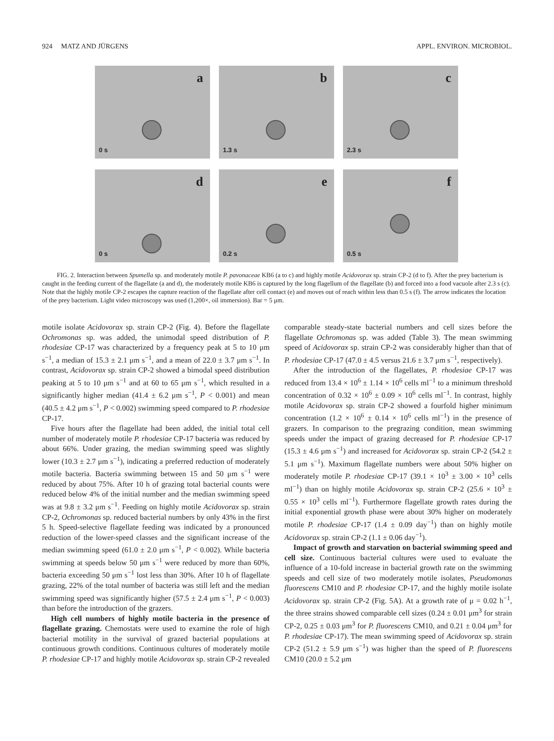924 MATZ AND JÜRGENS APPL. ENVIRON. MICROBIOL.
a
0 s
b
1.3 s
c
2.3 s
d
0 s
e
0.2 s
f
0.5 s
FIG. 2. Interaction between Spumella sp. and moderately motile P. pavonaceae KB6 (a to c) and highly motile Acidovorax sp. strain CP-2 (d to f). After the prey bacterium is caught in the feeding current of the flagellate (a and d), the moderately motile KB6 is captured by the long flagellum of the flagellate (b) and forced into a food vacuole after 2.3 s (c). Note that the highly motile CP-2 escapes the capture reaction of the flagellate after cell contact (e) and moves out of reach within less than 0.5 s (f). The arrow indicates the location of the prey bacterium. Light video microscopy was used (1,200×, oil immersion). Bar = 5 μm.
motile isolate Acidovorax sp. strain CP-2 (Fig. 4). Before the flagellate Ochromonas sp. was added, the unimodal speed distribution of P. rhodesiae CP-17 was characterized by a frequency peak at 5 to 10 μm s<sup>−1</sup>, a median of 15.3 ± 2.1 μm s<sup>−1</sup>, and a mean of 22.0 ± 3.7 μm s<sup>−1</sup>. In contrast, Acidovorax sp. strain CP-2 showed a bimodal speed distribution peaking at 5 to 10 μm s<sup>−1</sup> and at 60 to 65 μm s<sup>−1</sup>, which resulted in a significantly higher median (41.4 ± 6.2 μm s<sup>−1</sup>, P < 0.001) and mean (40.5 ± 4.2 μm s<sup>−1</sup>, P < 0.002) swimming speed compared to P. rhodesiae CP-17.
Five hours after the flagellate had been added, the initial total cell number of moderately motile P. rhodesiae CP-17 bacteria was reduced by about 66%. Under grazing, the median swimming speed was slightly lower (10.3 ± 2.7 μm s<sup>−1</sup>), indicating a preferred reduction of moderately motile bacteria. Bacteria swimming between 15 and 50 μm s<sup>−1</sup> were reduced by about 75%. After 10 h of grazing total bacterial counts were reduced below 4% of the initial number and the median swimming speed was at 9.8 ± 3.2 μm s<sup>−1</sup>. Feeding on highly motile Acidovorax sp. strain CP-2, Ochromonas sp. reduced bacterial numbers by only 43% in the first 5 h. Speed-selective flagellate feeding was indicated by a pronounced reduction of the lower-speed classes and the significant increase of the median swimming speed (61.0 ± 2.0 μm s<sup>−1</sup>, P < 0.002). While bacteria swimming at speeds below 50 μm s<sup>−1</sup> were reduced by more than 60%, bacteria exceeding 50 μm s<sup>−1</sup> lost less than 30%. After 10 h of flagellate grazing, 22% of the total number of bacteria was still left and the median swimming speed was significantly higher (57.5 ± 2.4 μm s<sup>−1</sup>, P < 0.003) than before the introduction of the grazers.
High cell numbers of highly motile bacteria in the presence of flagellate grazing. Chemostats were used to examine the role of high bacterial motility in the survival of grazed bacterial populations at continuous growth conditions. Continuous cultures of moderately motile P. rhodesiae CP-17 and highly motile Acidovorax sp. strain CP-2 revealed comparable steady-state bacterial numbers and cell sizes before the flagellate Ochromonas sp. was added (Table 3). The mean swimming speed of Acidovorax sp. strain CP-2 was considerably higher than that of P. rhodesiae CP-17 (47.0 ± 4.5 versus 21.6 ± 3.7 μm s<sup>−1</sup>, respectively).
After the introduction of the flagellates, P. rhodesiae CP-17 was reduced from 13.4 × 10<sup>6</sup> ± 1.14 × 10<sup>6</sup> cells ml<sup>−1</sup> to a minimum threshold concentration of 0.32 × 10<sup>6</sup> ± 0.09 × 10<sup>6</sup> cells ml<sup>−1</sup>. In contrast, highly motile Acidovorax sp. strain CP-2 showed a fourfold higher minimum concentration (1.2 × 10<sup>6</sup> ± 0.14 × 10<sup>6</sup> cells ml<sup>−1</sup>) in the presence of grazers. In comparison to the pregrazing condition, mean swimming speeds under the impact of grazing decreased for P. rhodesiae CP-17 (15.3 ± 4.6 μm s<sup>−1</sup>) and increased for Acidovorax sp. strain CP-2 (54.2 ± 5.1 μm s<sup>−1</sup>). Maximum flagellate numbers were about 50% higher on moderately motile P. rhodesiae CP-17 (39.1 × 10<sup>3</sup> ± 3.00 × 10<sup>3</sup> cells ml<sup>−1</sup>) than on highly motile Acidovorax sp. strain CP-2 (25.6 × 10<sup>3</sup> ± 0.55 × 10<sup>3</sup> cells ml<sup>−1</sup>). Furthermore flagellate growth rates during the initial exponential growth phase were about 30% higher on moderately motile P. rhodesiae CP-17 (1.4 ± 0.09 day<sup>−1</sup>) than on highly motile Acidovorax sp. strain CP-2 (1.1 ± 0.06 day<sup>−1</sup>).
Impact of growth and starvation on bacterial swimming speed and cell size. Continuous bacterial cultures were used to evaluate the influence of a 10-fold increase in bacterial growth rate on the swimming speeds and cell size of two moderately motile isolates, Pseudomonas fluorescens CM10 and P. rhodesiae CP-17, and the highly motile isolate Acidovorax sp. strain CP-2 (Fig. 5A). At a growth rate of μ = 0.02 h<sup>−1</sup>, the three strains showed comparable cell sizes (0.24 ± 0.01 μm<sup>3</sup> for strain CP-2, 0.25 ± 0.03 μm<sup>3</sup> for P. fluorescens CM10, and 0.21 ± 0.04 μm<sup>3</sup> for P. rhodesiae CP-17). The mean swimming speed of Acidovorax sp. strain CP-2 (51.2 ± 5.9 μm s<sup>−1</sup>) was higher than the speed of P. fluorescens CM10 (20.0 ± 5.2 μm